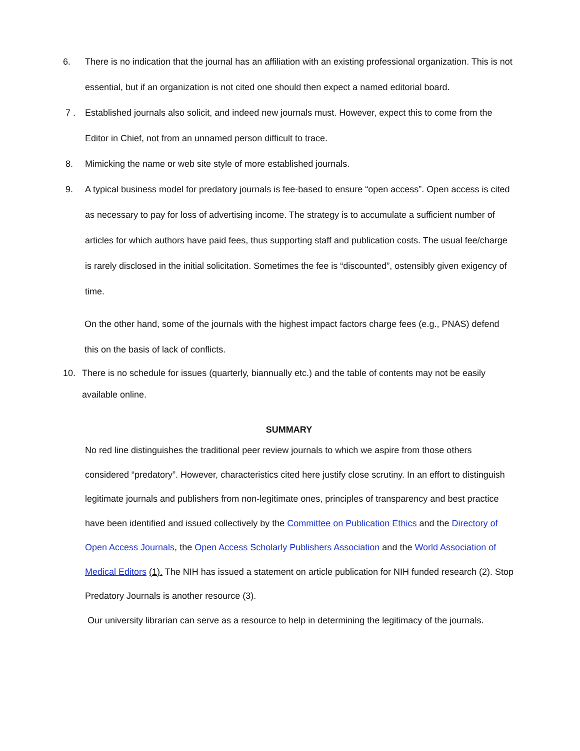6. There is no indication that the journal has an affiliation with an existing professional organization. This is not essential, but if an organization is not cited one should then expect a named editorial board.
7 . Established journals also solicit, and indeed new journals must. However, expect this to come from the Editor in Chief, not from an unnamed person difficult to trace.
8. Mimicking the name or web site style of more established journals.
9. A typical business model for predatory journals is fee-based to ensure “open access”. Open access is cited as necessary to pay for loss of advertising income. The strategy is to accumulate a sufficient number of articles for which authors have paid fees, thus supporting staff and publication costs. The usual fee/charge is rarely disclosed in the initial solicitation. Sometimes the fee is “discounted”, ostensibly given exigency of time.
On the other hand, some of the journals with the highest impact factors charge fees (e.g., PNAS) defend this on the basis of lack of conflicts.
10. There is no schedule for issues (quarterly, biannually etc.) and the table of contents may not be easily available online.
SUMMARY
No red line distinguishes the traditional peer review journals to which we aspire from those others considered “predatory”. However, characteristics cited here justify close scrutiny. In an effort to distinguish legitimate journals and publishers from non-legitimate ones, principles of transparency and best practice have been identified and issued collectively by the Committee on Publication Ethics and the Directory of Open Access Journals, the Open Access Scholarly Publishers Association and the World Association of Medical Editors (1). The NIH has issued a statement on article publication for NIH funded research (2). Stop Predatory Journals is another resource (3).
Our university librarian can serve as a resource to help in determining the legitimacy of the journals.